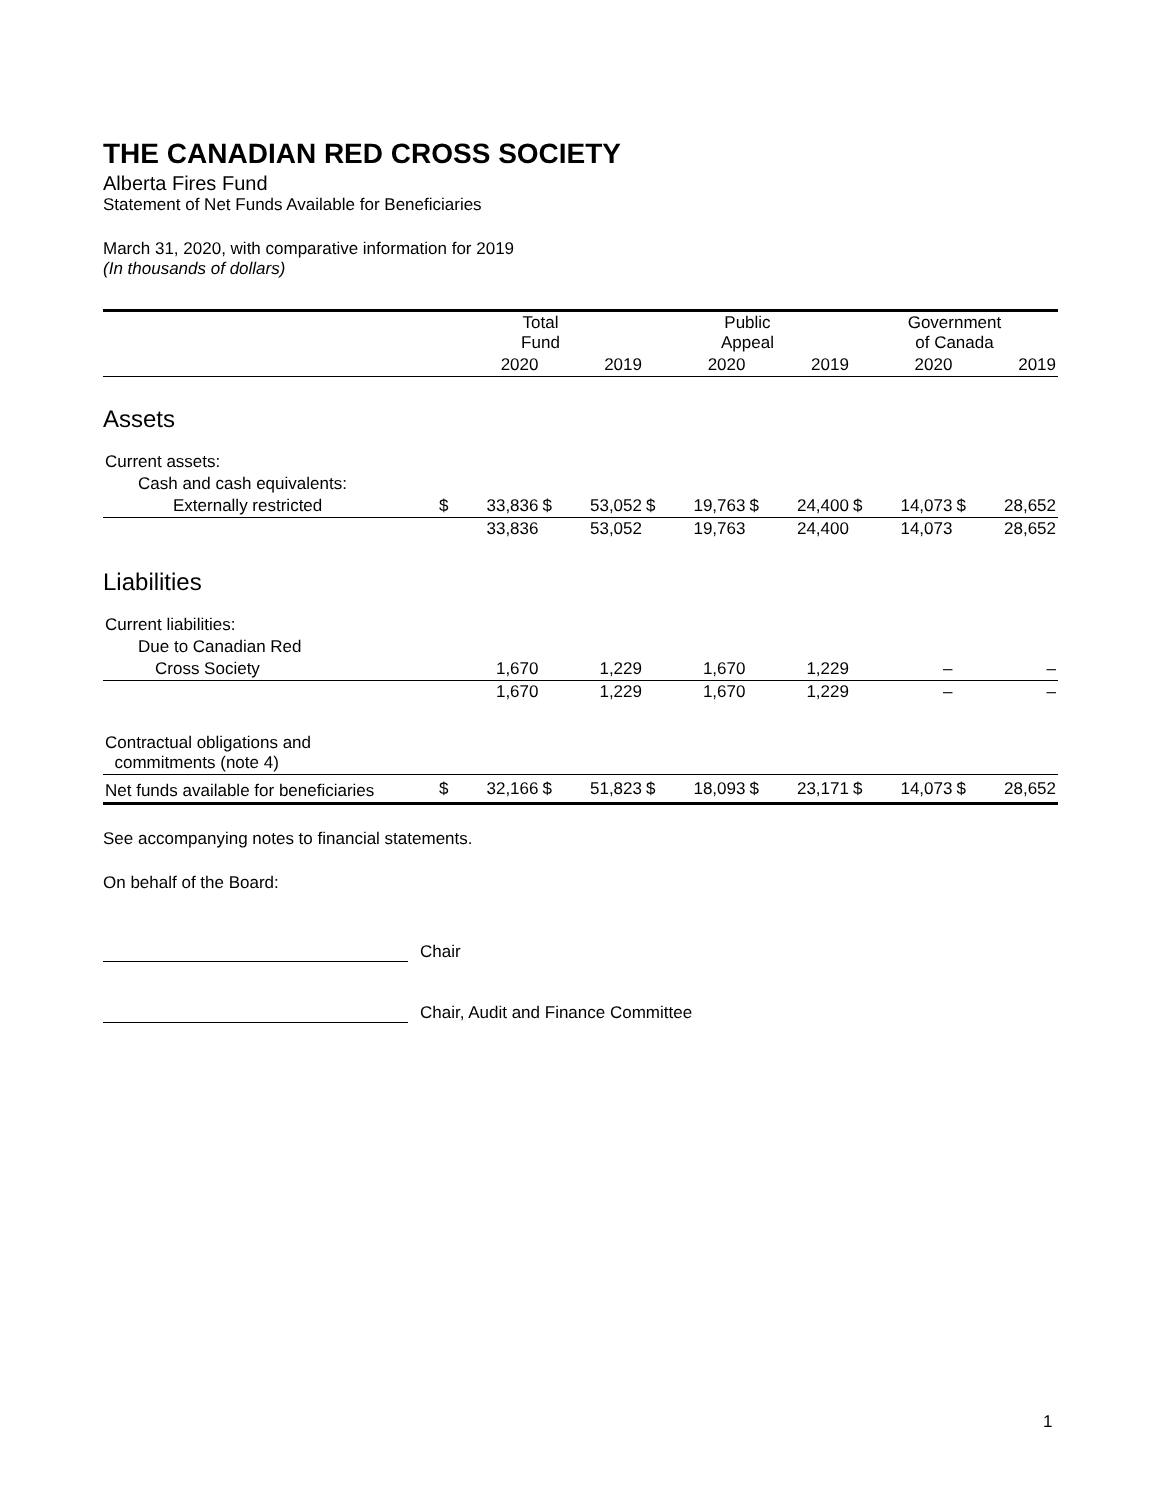THE CANADIAN RED CROSS SOCIETY
Alberta Fires Fund
Statement of Net Funds Available for Beneficiaries
March 31, 2020, with comparative information for 2019
(In thousands of dollars)
| | Total Fund | | | | Public Appeal | | | | Government of Canada | | | |
| --- | --- | --- | --- | --- | --- | --- | --- | --- | --- | --- | --- | --- |
| | | 2020 | | 2019 | | 2020 | | 2019 | | 2020 | | 2019 |
| Assets | | | | | | | | | | | | |
| Current assets: | | | | | | | | | | | | |
| Cash and cash equivalents: | | | | | | | | | | | | |
| Externally restricted | $ | 33,836 | $ | 53,052 | $ | 19,763 | $ | 24,400 | $ | 14,073 | $ | 28,652 |
| | | 33,836 | | 53,052 | | 19,763 | | 24,400 | | 14,073 | | 28,652 |
| Liabilities | | | | | | | | | | | | |
| Current liabilities: | | | | | | | | | | | | |
| Due to Canadian Red | | | | | | | | | | | | |
| Cross Society | | 1,670 | | 1,229 | | 1,670 | | 1,229 | | – | | – |
| | | 1,670 | | 1,229 | | 1,670 | | 1,229 | | – | | – |
| Contractual obligations and commitments (note 4) | | | | | | | | | | | | |
| Net funds available for beneficiaries | $ | 32,166 | $ | 51,823 | $ | 18,093 | $ | 23,171 | $ | 14,073 | $ | 28,652 |
See accompanying notes to financial statements.
On behalf of the Board:
Chair
Chair, Audit and Finance Committee
1